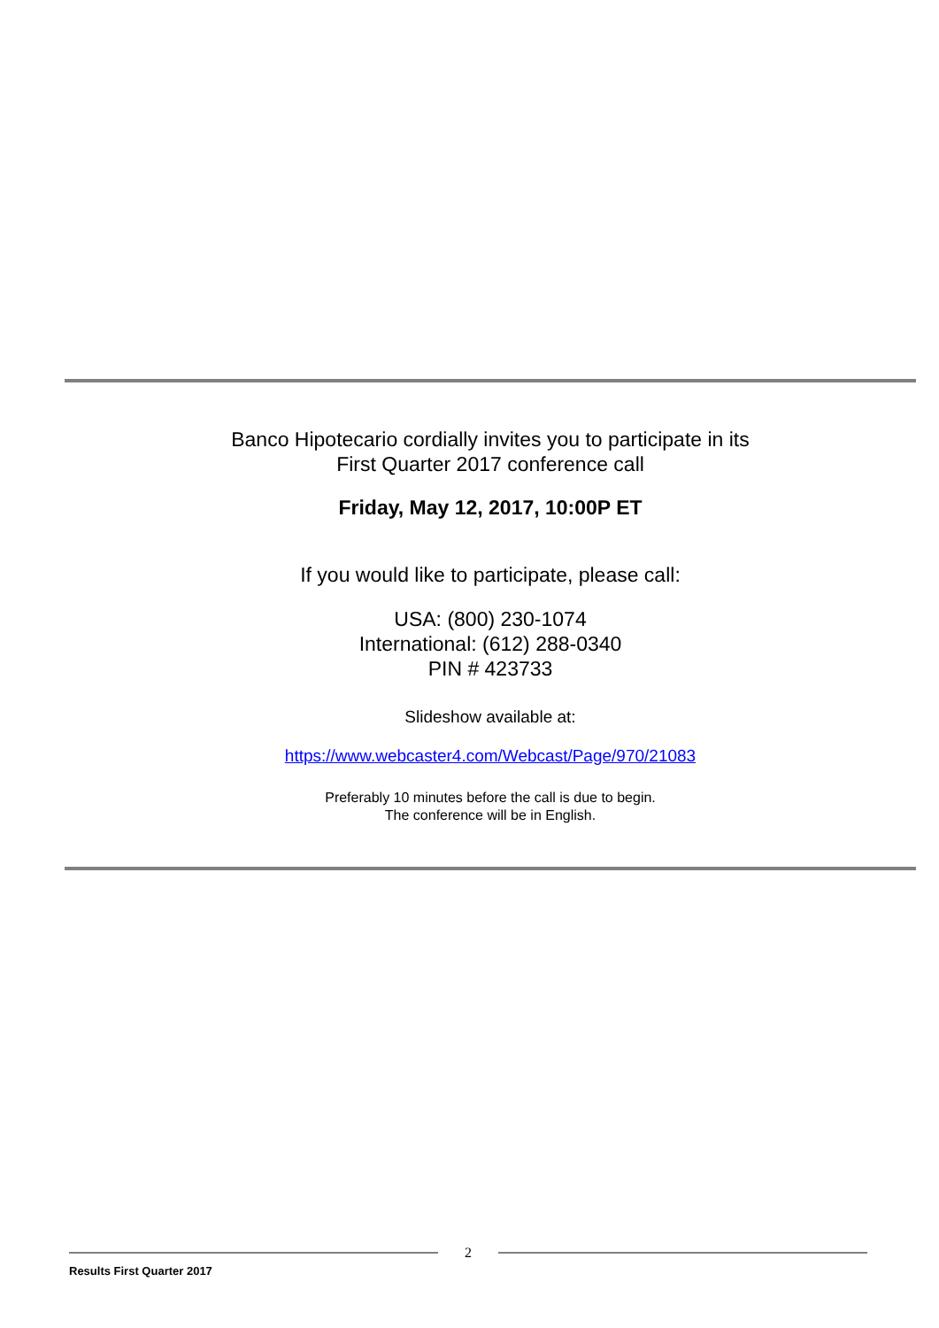Banco Hipotecario cordially invites you to participate in its
First Quarter 2017 conference call
Friday, May 12, 2017, 10:00P ET
If you would like to participate, please call:
USA: (800) 230-1074
International: (612) 288-0340
PIN # 423733
Slideshow available at:
https://www.webcaster4.com/Webcast/Page/970/21083
Preferably 10 minutes before the call is due to begin.
The conference will be in English.
2
Results First Quarter 2017